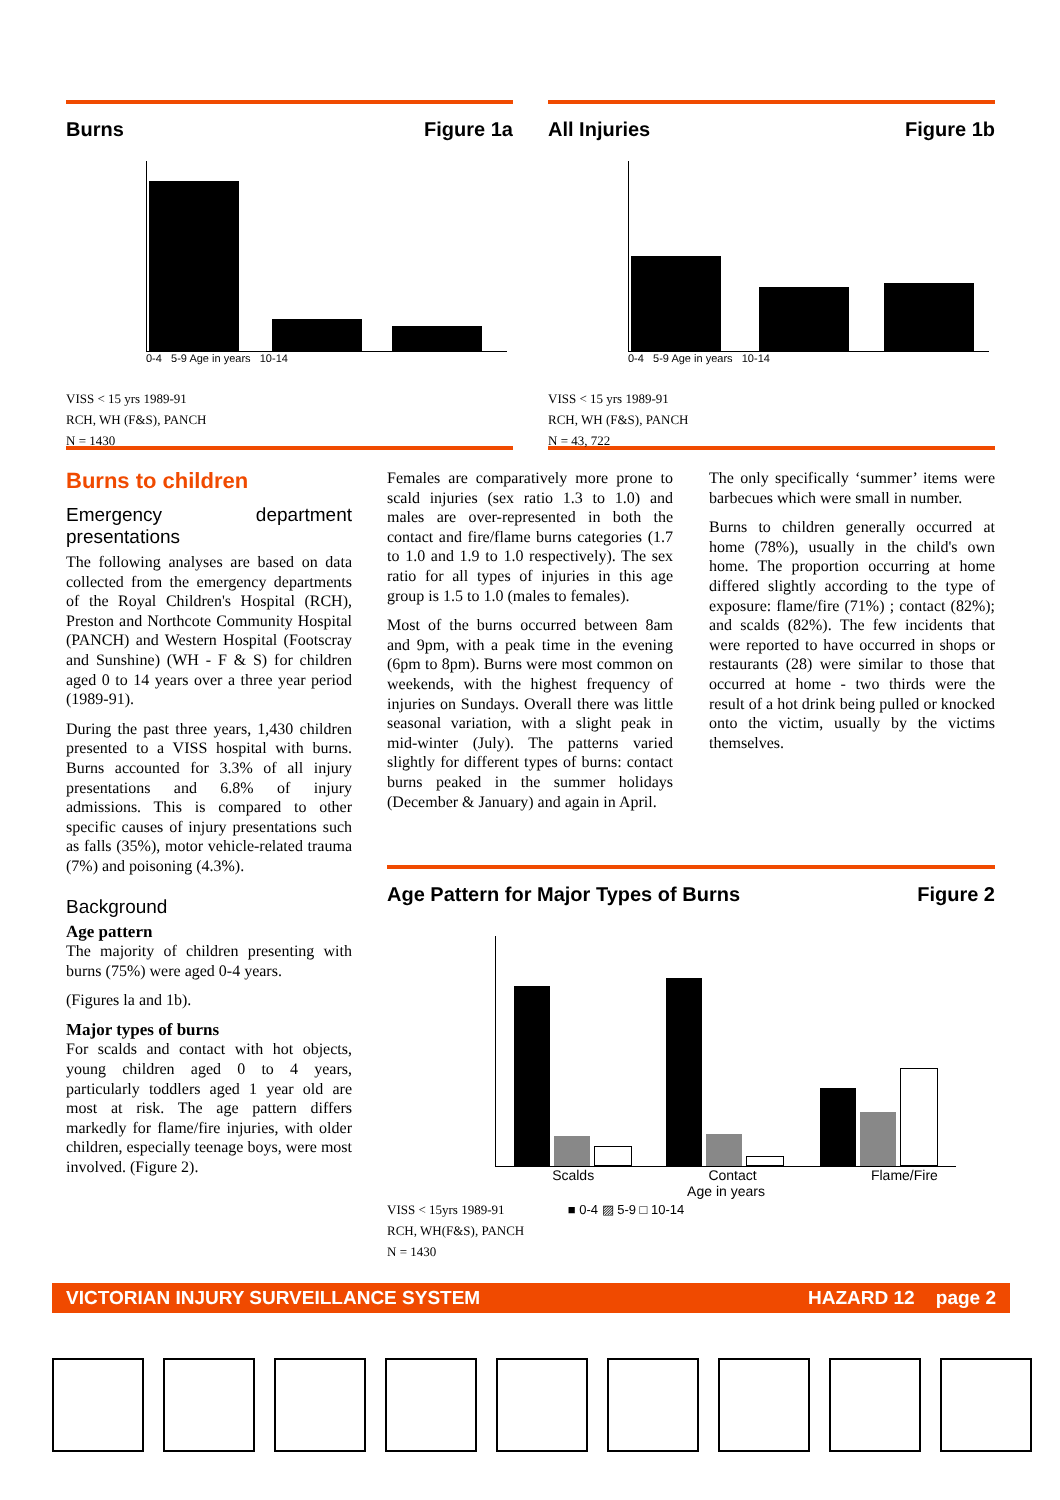Burns Figure 1a
0-4 5-9 Age in years 10-14
VISS < 15 yrs 1989-91
RCH, WH (F&S), PANCH
N = 1430
All Injuries Figure 1b
0-4 5-9 Age in years 10-14
VISS < 15 yrs 1989-91
RCH, WH (F&S), PANCH
N = 43, 722
Burns to children
Emergency department presentations
The following analyses are based on data collected from the emergency departments of the Royal Children's Hospital (RCH), Preston and Northcote Community Hospital (PANCH) and Western Hospital (Footscray and Sunshine) (WH - F & S) for children aged 0 to 14 years over a three year period (1989-91).
During the past three years, 1,430 children presented to a VISS hospital with burns. Burns accounted for 3.3% of all injury presentations and 6.8% of injury admissions. This is compared to other specific causes of injury presentations such as falls (35%), motor vehicle-related trauma (7%) and poisoning (4.3%).
Background
Age pattern
The majority of children presenting with burns (75%) were aged 0-4 years.
(Figures la and 1b).
Major types of burns
For scalds and contact with hot objects, young children aged 0 to 4 years, particularly toddlers aged 1 year old are most at risk. The age pattern differs markedly for flame/fire injuries, with older children, especially teenage boys, were most involved. (Figure 2).
Females are comparatively more prone to scald injuries (sex ratio 1.3 to 1.0) and males are over-represented in both the contact and fire/flame burns categories (1.7 to 1.0 and 1.9 to 1.0 respectively). The sex ratio for all types of injuries in this age group is 1.5 to 1.0 (males to females).
Most of the burns occurred between 8am and 9pm, with a peak time in the evening (6pm to 8pm). Burns were most common on weekends, with the highest frequency of injuries on Sundays. Overall there was little seasonal variation, with a slight peak in mid-winter (July). The patterns varied slightly for different types of burns: contact burns peaked in the summer holidays (December & January) and again in April.
The only specifically ‘summer’ items were barbecues which were small in number.
Burns to children generally occurred at home (78%), usually in the child's own home. The proportion occurring at home differed slightly according to the type of exposure: flame/fire (71%) ; contact (82%); and scalds (82%). The few incidents that were reported to have occurred in shops or restaurants (28) were similar to those that occurred at home - two thirds were the result of a hot drink being pulled or knocked onto the victim, usually by the victims themselves.
Age Pattern for Major Types of Burns Figure 2
Scalds Contact Flame/Fire
Age in years
VISS < 15yrs 1989-91 ■ 0-4 ▨ 5-9 □ 10-14
RCH, WH(F&S), PANCH
N = 1430
VICTORIAN INJURY SURVEILLANCE SYSTEM HAZARD 12 page 2